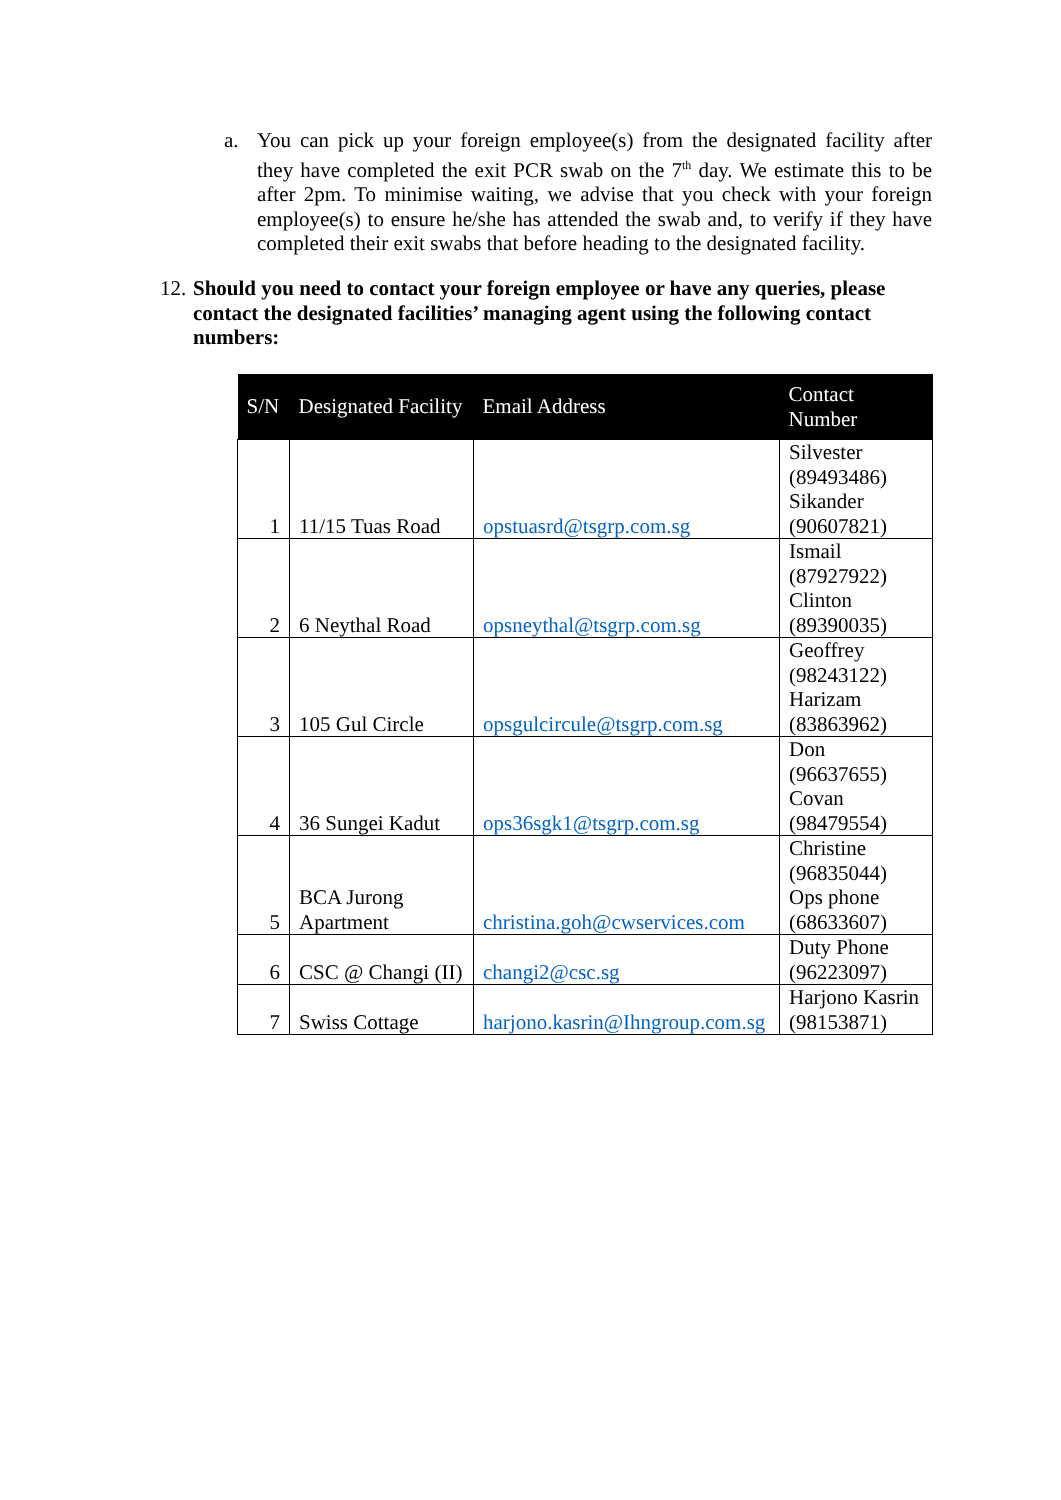a. You can pick up your foreign employee(s) from the designated facility after they have completed the exit PCR swab on the 7<sup>th</sup> day. We estimate this to be after 2pm. To minimise waiting, we advise that you check with your foreign employee(s) to ensure he/she has attended the swab and, to verify if they have completed their exit swabs that before heading to the designated facility.
12.
Should you need to contact your foreign employee or have any queries, please contact the designated facilities’ managing agent using the following contact numbers:
| S/N | Designated Facility | Email Address | Contact Number |
| --- | --- | --- | --- |
| 1 | 11/15 Tuas Road | opstuasrd@tsgrp.com.sg | Silvester (89493486) Sikander (90607821) |
| 2 | 6 Neythal Road | opsneythal@tsgrp.com.sg | Ismail (87927922) Clinton (89390035) |
| 3 | 105 Gul Circle | opsgulcircule@tsgrp.com.sg | Geoffrey (98243122) Harizam (83863962) |
| 4 | 36 Sungei Kadut | ops36sgk1@tsgrp.com.sg | Don (96637655) Covan (98479554) |
| 5 | BCA Jurong Apartment | christina.goh@cwservices.com | Christine (96835044) Ops phone (68633607) |
| 6 | CSC @ Changi (II) | changi2@csc.sg | Duty Phone (96223097) |
| 7 | Swiss Cottage | harjono.kasrin@Ihngroup.com.sg | Harjono Kasrin (98153871) |